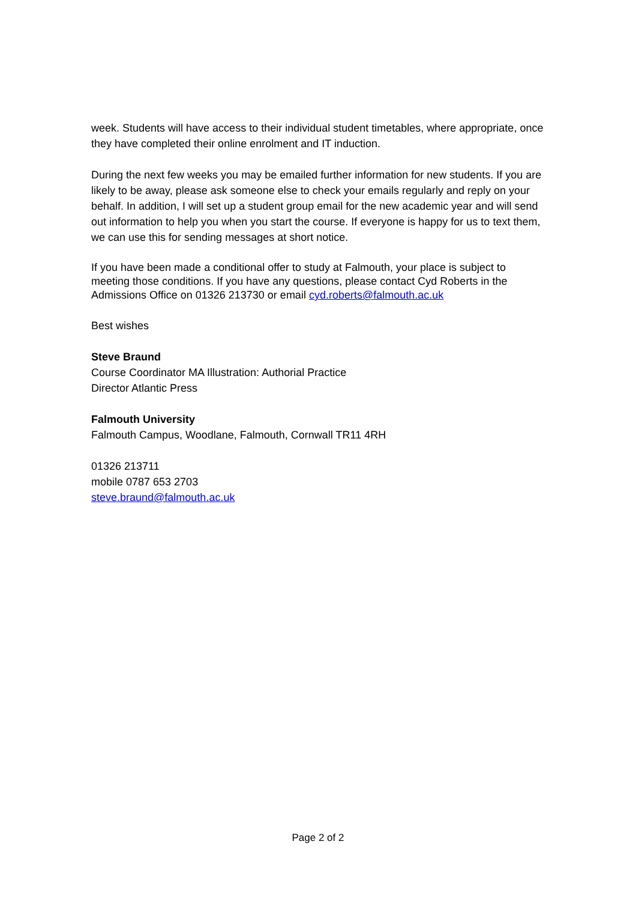week. Students will have access to their individual student timetables, where appropriate, once they have completed their online enrolment and IT induction.
During the next few weeks you may be emailed further information for new students. If you are likely to be away, please ask someone else to check your emails regularly and reply on your behalf. In addition, I will set up a student group email for the new academic year and will send out information to help you when you start the course. If everyone is happy for us to text them, we can use this for sending messages at short notice.
If you have been made a conditional offer to study at Falmouth, your place is subject to meeting those conditions. If you have any questions, please contact Cyd Roberts in the Admissions Office on 01326 213730 or email cyd.roberts@falmouth.ac.uk
Best wishes
Steve Braund
Course Coordinator MA Illustration: Authorial Practice
Director Atlantic Press
Falmouth University
Falmouth Campus, Woodlane, Falmouth, Cornwall TR11 4RH
01326 213711
mobile 0787 653 2703
steve.braund@falmouth.ac.uk
Page 2 of 2